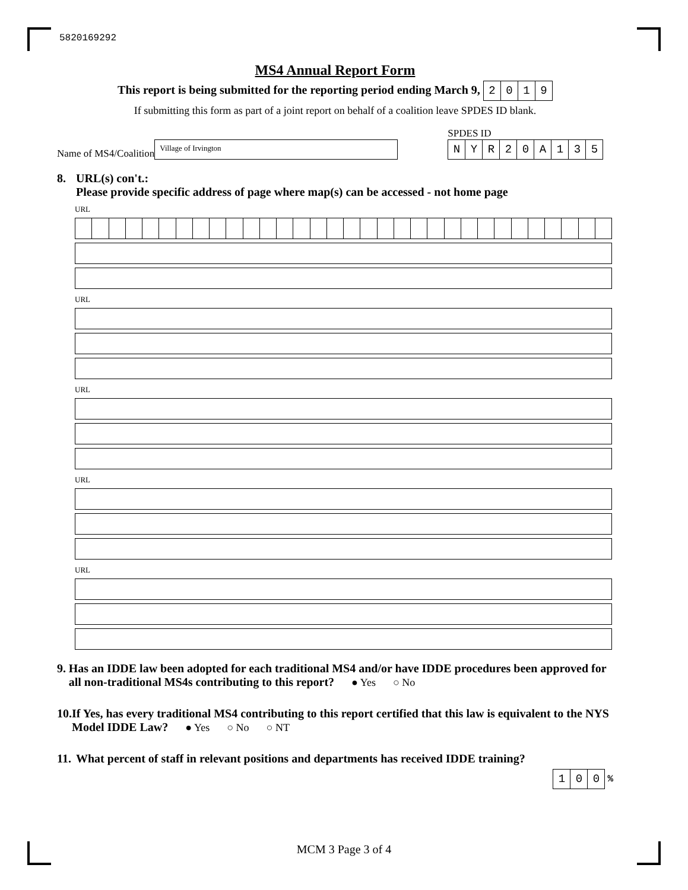5820169292
MS4 Annual Report Form
This report is being submitted for the reporting period ending March 9, 2019
If submitting this form as part of a joint report on behalf of a coalition leave SPDES ID blank.
Name of MS4/Coalition
Village of Irvington
SPDES ID
NYR 20 A 135
8. URL(s) con't.:
Please provide specific address of page where map(s) can be accessed - not home page
URL
URL
URL
URL
URL
9. Has an IDDE law been adopted for each traditional MS4 and/or have IDDE procedures been approved for all non-traditional MS4s contributing to this report? ● Yes ○ No
10. If Yes, has every traditional MS4 contributing to this report certified that this law is equivalent to the NYS Model IDDE Law? ● Yes ○ No ○ NT
11. What percent of staff in relevant positions and departments has received IDDE training?
100 %
MCM 3 Page 3 of 4